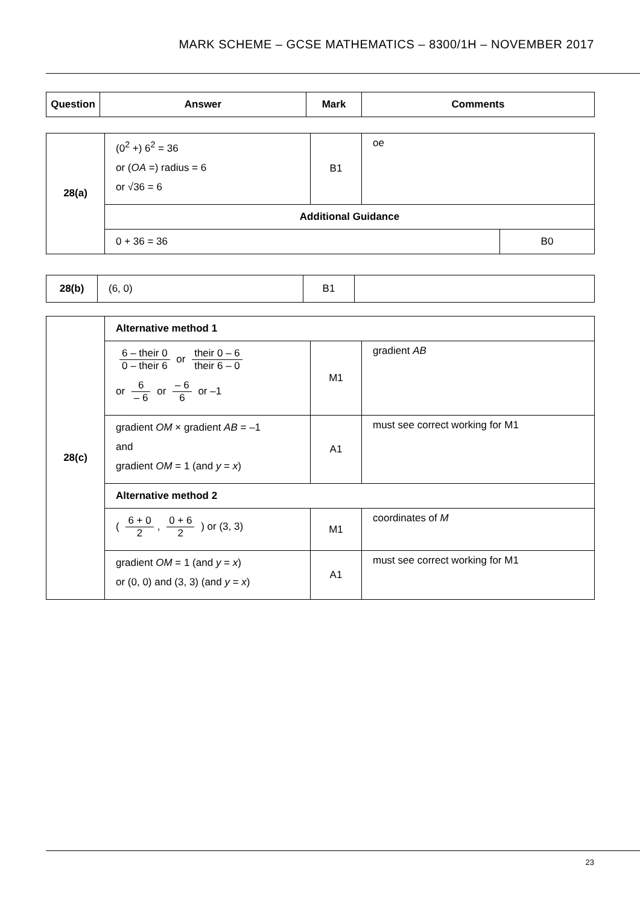MARK SCHEME – GCSE MATHEMATICS – 8300/1H – NOVEMBER 2017
| Question | Answer | Mark | Comments |
| --- | --- | --- | --- |
| 28(a) | (0<sup>2</sup> +) 6<sup>2</sup> = 36 or ( OA =) radius = 6 or √36 = 6 | B1 | oe | |
| | Additional Guidance | | | |
| | 0 + 36 = 36 | | | B0 |
| 28(b) | (6, 0) | B1 | |
| 28(c) | Alternative method 1 | | |
| | 6 – their 0 0 – their 6 or their 0 – 6 their 6 – 0 or 6 – 6 or – 6 6 or –1 | M1 | gradient AB |
| | gradient OM × gradient AB = –1 and gradient OM = 1 (and y = x ) | A1 | must see correct working for M1 |
| | Alternative method 2 | | |
| | ( 6 + 0 2 , 0 + 6 2 ) or (3, 3) | M1 | coordinates of M |
| | gradient OM = 1 (and y = x ) or (0, 0) and (3, 3) (and y = x ) | A1 | must see correct working for M1 |
23